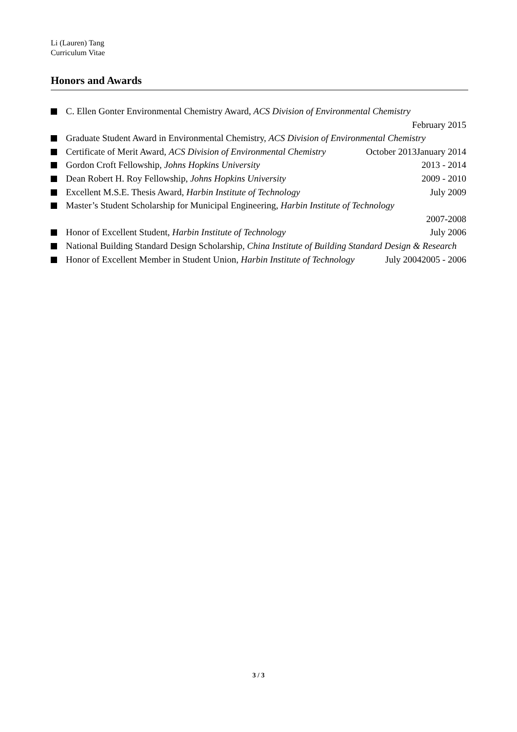Li (Lauren) Tang
Curriculum Vitae
Honors and Awards
C. Ellen Gonter Environmental Chemistry Award, ACS Division of Environmental Chemistry
February 2015
Graduate Student Award in Environmental Chemistry, ACS Division of Environmental Chemistry January 2014
Certificate of Merit Award, ACS Division of Environmental Chemistry October 2013
Gordon Croft Fellowship, Johns Hopkins University 2013 - 2014
Dean Robert H. Roy Fellowship, Johns Hopkins University 2009 - 2010
Excellent M.S.E. Thesis Award, Harbin Institute of Technology July 2009
Master’s Student Scholarship for Municipal Engineering, Harbin Institute of Technology
2007-2008
Honor of Excellent Student, Harbin Institute of Technology July 2006
National Building Standard Design Scholarship, China Institute of Building Standard Design & Research 2005 - 2006
Honor of Excellent Member in Student Union, Harbin Institute of Technology July 2004
3 / 3